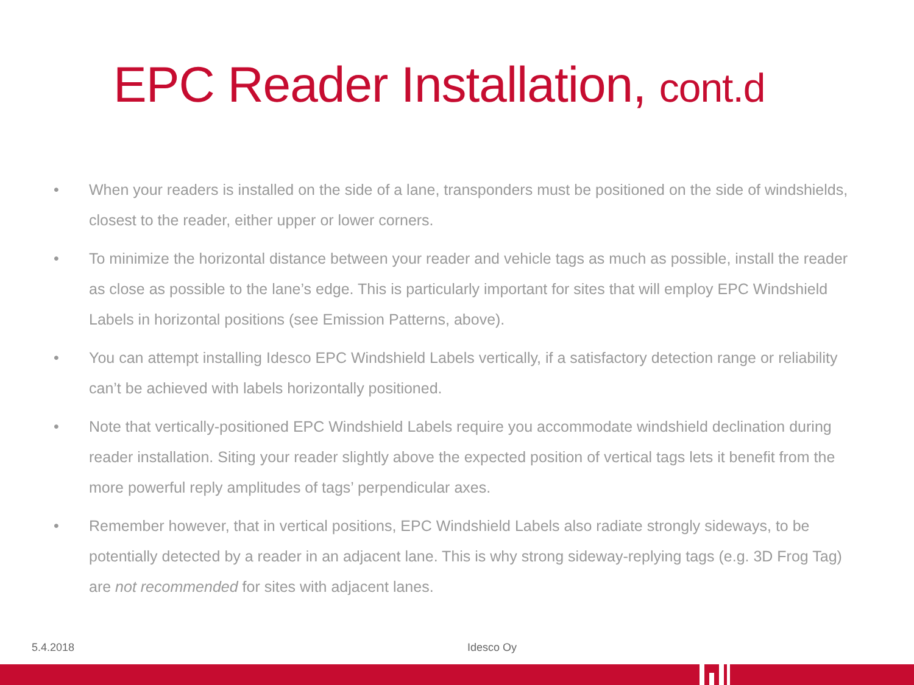EPC Reader Installation, cont.d
• When your readers is installed on the side of a lane, transponders must be positioned on the side of windshields, closest to the reader, either upper or lower corners.
• To minimize the horizontal distance between your reader and vehicle tags as much as possible, install the reader as close as possible to the lane’s edge. This is particularly important for sites that will employ EPC Windshield Labels in horizontal positions (see Emission Patterns, above).
• You can attempt installing Idesco EPC Windshield Labels vertically, if a satisfactory detection range or reliability can’t be achieved with labels horizontally positioned.
• Note that vertically-positioned EPC Windshield Labels require you accommodate windshield declination during reader installation. Siting your reader slightly above the expected position of vertical tags lets it benefit from the more powerful reply amplitudes of tags’ perpendicular axes.
• Remember however, that in vertical positions, EPC Windshield Labels also radiate strongly sideways, to be potentially detected by a reader in an adjacent lane. This is why strong sideway-replying tags (e.g. 3D Frog Tag) are not recommended for sites with adjacent lanes.
5.4.2018 Idesco Oy